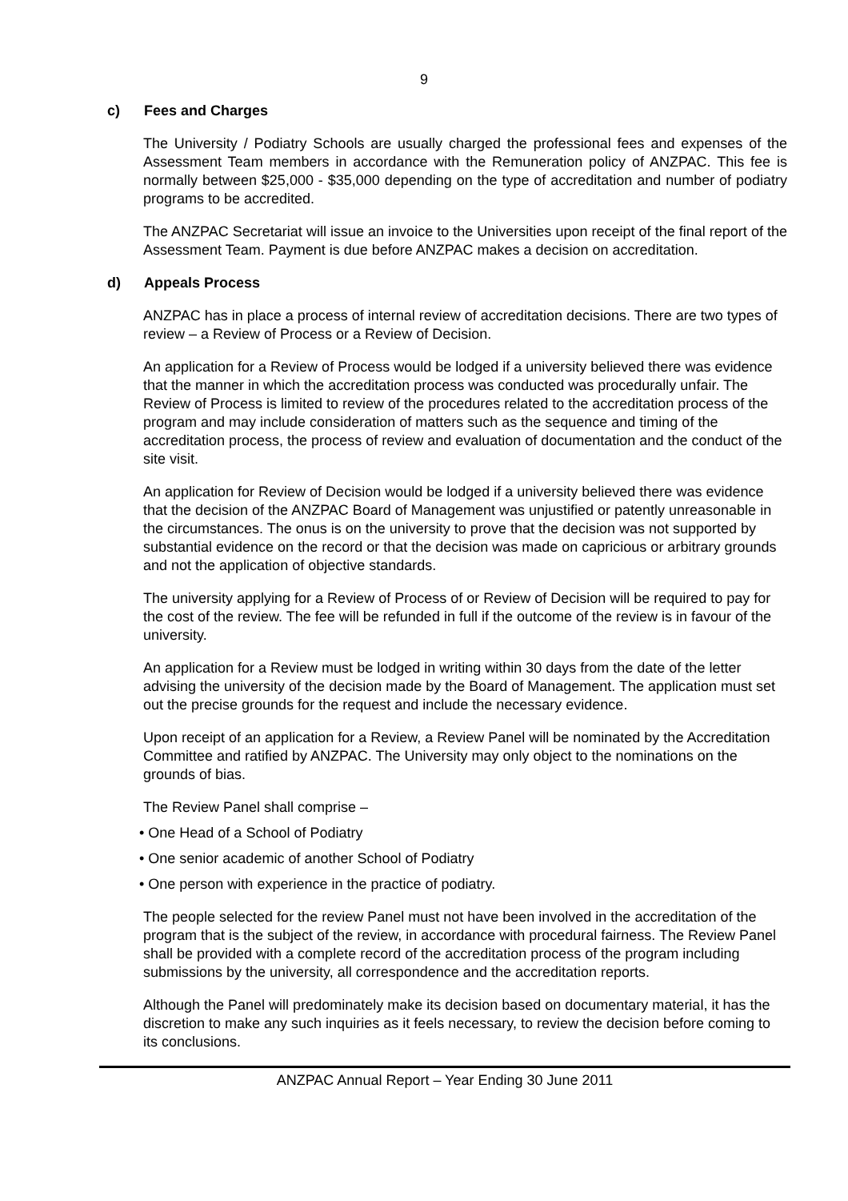9
c) Fees and Charges
The University / Podiatry Schools are usually charged the professional fees and expenses of the Assessment Team members in accordance with the Remuneration policy of ANZPAC. This fee is normally between $25,000 - $35,000 depending on the type of accreditation and number of podiatry programs to be accredited.
The ANZPAC Secretariat will issue an invoice to the Universities upon receipt of the final report of the Assessment Team. Payment is due before ANZPAC makes a decision on accreditation.
d) Appeals Process
ANZPAC has in place a process of internal review of accreditation decisions. There are two types of review – a Review of Process or a Review of Decision.
An application for a Review of Process would be lodged if a university believed there was evidence that the manner in which the accreditation process was conducted was procedurally unfair. The Review of Process is limited to review of the procedures related to the accreditation process of the program and may include consideration of matters such as the sequence and timing of the accreditation process, the process of review and evaluation of documentation and the conduct of the site visit.
An application for Review of Decision would be lodged if a university believed there was evidence that the decision of the ANZPAC Board of Management was unjustified or patently unreasonable in the circumstances. The onus is on the university to prove that the decision was not supported by substantial evidence on the record or that the decision was made on capricious or arbitrary grounds and not the application of objective standards.
The university applying for a Review of Process of or Review of Decision will be required to pay for the cost of the review. The fee will be refunded in full if the outcome of the review is in favour of the university.
An application for a Review must be lodged in writing within 30 days from the date of the letter advising the university of the decision made by the Board of Management. The application must set out the precise grounds for the request and include the necessary evidence.
Upon receipt of an application for a Review, a Review Panel will be nominated by the Accreditation Committee and ratified by ANZPAC. The University may only object to the nominations on the grounds of bias.
The Review Panel shall comprise –
• One Head of a School of Podiatry
• One senior academic of another School of Podiatry
• One person with experience in the practice of podiatry.
The people selected for the review Panel must not have been involved in the accreditation of the program that is the subject of the review, in accordance with procedural fairness. The Review Panel shall be provided with a complete record of the accreditation process of the program including submissions by the university, all correspondence and the accreditation reports.
Although the Panel will predominately make its decision based on documentary material, it has the discretion to make any such inquiries as it feels necessary, to review the decision before coming to its conclusions.
ANZPAC Annual Report – Year Ending 30 June 2011